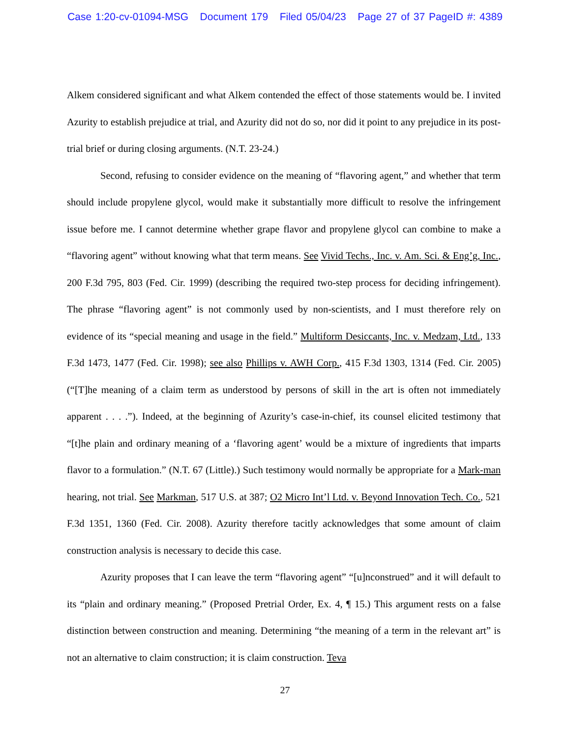Case 1:20-cv-01094-MSG Document 179 Filed 05/04/23 Page 27 of 37 PageID #: 4389
Alkem considered significant and what Alkem contended the effect of those statements would be. I invited Azurity to establish prejudice at trial, and Azurity did not do so, nor did it point to any prejudice in its post-trial brief or during closing arguments. (N.T. 23-24.)
Second, refusing to consider evidence on the meaning of “flavoring agent,” and whether that term should include propylene glycol, would make it substantially more difficult to resolve the infringement issue before me. I cannot determine whether grape flavor and propylene glycol can combine to make a “flavoring agent” without knowing what that term means. See Vivid Techs., Inc. v. Am. Sci. & Eng’g, Inc., 200 F.3d 795, 803 (Fed. Cir. 1999) (describing the required two-step process for deciding infringement). The phrase “flavoring agent” is not commonly used by non-scientists, and I must therefore rely on evidence of its “special meaning and usage in the field.” Multiform Desiccants, Inc. v. Medzam, Ltd., 133 F.3d 1473, 1477 (Fed. Cir. 1998); see also Phillips v. AWH Corp., 415 F.3d 1303, 1314 (Fed. Cir. 2005) (“[T]he meaning of a claim term as understood by persons of skill in the art is often not immediately apparent . . . .”). Indeed, at the beginning of Azurity’s case-in-chief, its counsel elicited testimony that “[t]he plain and ordinary meaning of a ‘flavoring agent’ would be a mixture of ingredients that imparts flavor to a formulation.” (N.T. 67 (Little).) Such testimony would normally be appropriate for a Mark-man hearing, not trial. See Markman, 517 U.S. at 387; O2 Micro Int’l Ltd. v. Beyond Innovation Tech. Co., 521 F.3d 1351, 1360 (Fed. Cir. 2008). Azurity therefore tacitly acknowledges that some amount of claim construction analysis is necessary to decide this case.
Azurity proposes that I can leave the term “flavoring agent” “[u]nconstrued” and it will default to its “plain and ordinary meaning.” (Proposed Pretrial Order, Ex. 4, ¶ 15.) This argument rests on a false distinction between construction and meaning. Determining “the meaning of a term in the relevant art” is not an alternative to claim construction; it is claim construction. Teva
27